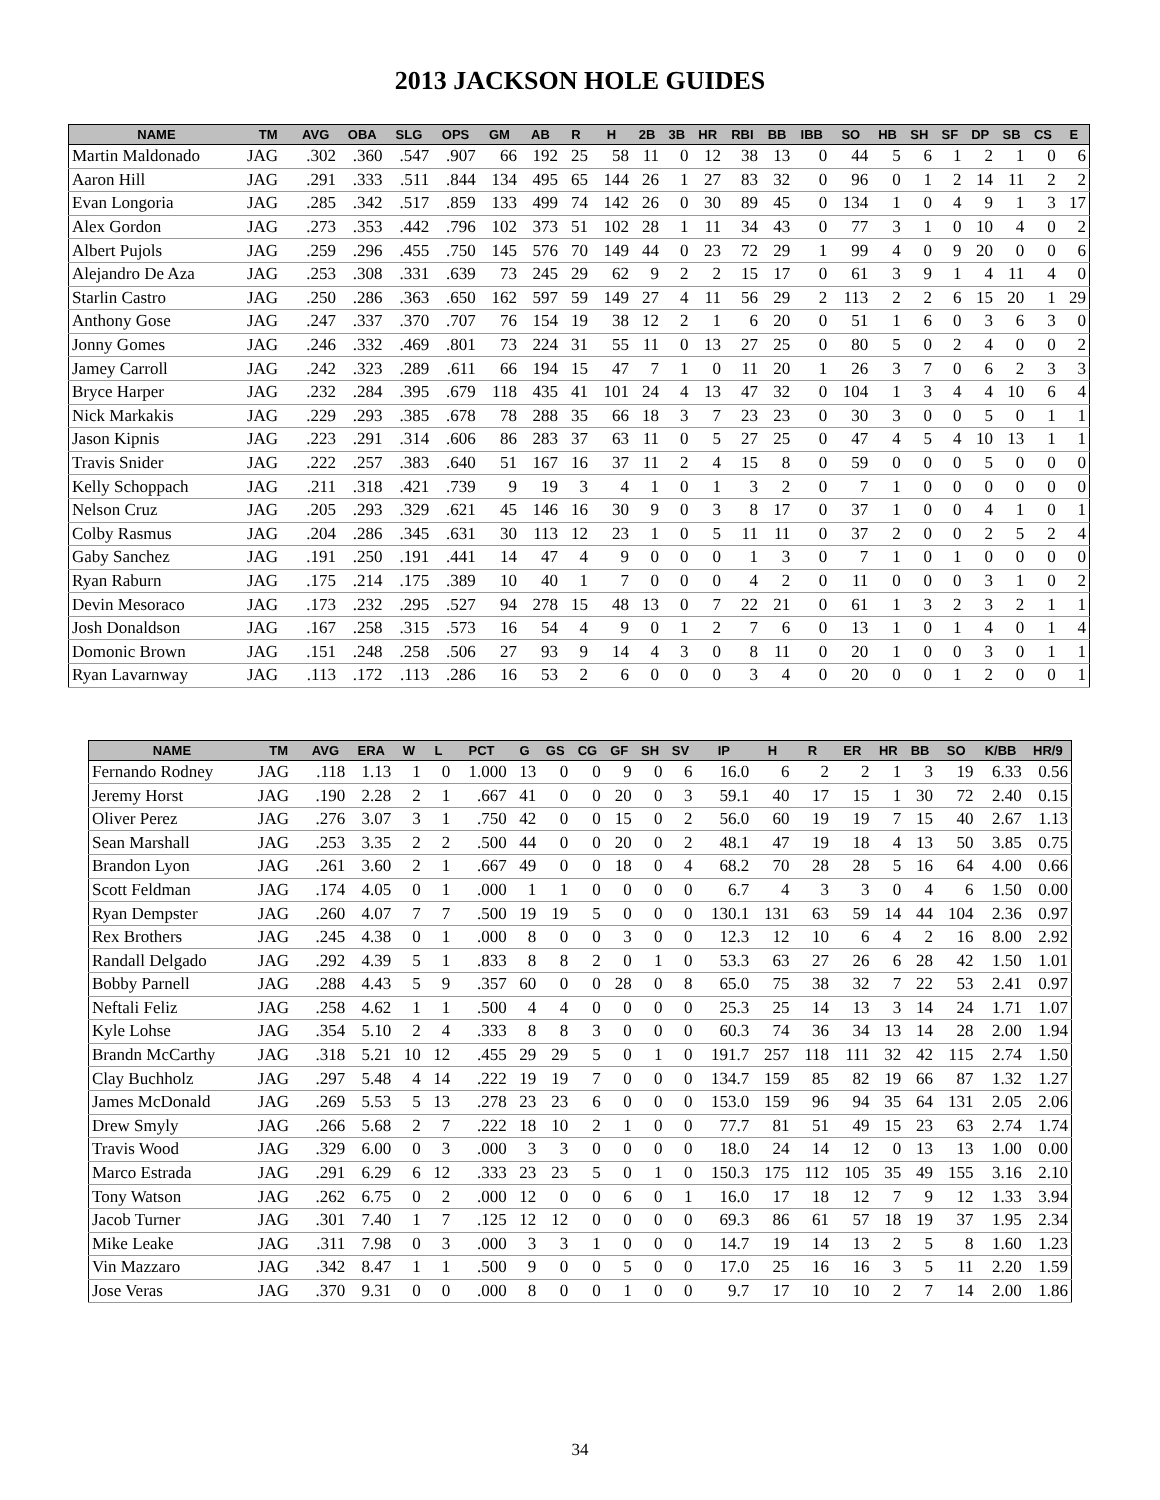2013 JACKSON HOLE GUIDES
| NAME | TM | AVG | OBA | SLG | OPS | GM | AB | R | H | 2B | 3B | HR | RBI | BB | IBB | SO | HB | SH | SF | DP | SB | CS | E |
| --- | --- | --- | --- | --- | --- | --- | --- | --- | --- | --- | --- | --- | --- | --- | --- | --- | --- | --- | --- | --- | --- | --- | --- |
| Martin Maldonado | JAG | .302 | .360 | .547 | .907 | 66 | 192 | 25 | 58 | 11 | 0 | 12 | 38 | 13 | 0 | 44 | 5 | 6 | 1 | 2 | 1 | 0 | 6 |
| Aaron Hill | JAG | .291 | .333 | .511 | .844 | 134 | 495 | 65 | 144 | 26 | 1 | 27 | 83 | 32 | 0 | 96 | 0 | 1 | 2 | 14 | 11 | 2 | 2 |
| Evan Longoria | JAG | .285 | .342 | .517 | .859 | 133 | 499 | 74 | 142 | 26 | 0 | 30 | 89 | 45 | 0 | 134 | 1 | 0 | 4 | 9 | 1 | 3 | 17 |
| Alex Gordon | JAG | .273 | .353 | .442 | .796 | 102 | 373 | 51 | 102 | 28 | 1 | 11 | 34 | 43 | 0 | 77 | 3 | 1 | 0 | 10 | 4 | 0 | 2 |
| Albert Pujols | JAG | .259 | .296 | .455 | .750 | 145 | 576 | 70 | 149 | 44 | 0 | 23 | 72 | 29 | 1 | 99 | 4 | 0 | 9 | 20 | 0 | 0 | 6 |
| Alejandro De Aza | JAG | .253 | .308 | .331 | .639 | 73 | 245 | 29 | 62 | 9 | 2 | 2 | 15 | 17 | 0 | 61 | 3 | 9 | 1 | 4 | 11 | 4 | 0 |
| Starlin Castro | JAG | .250 | .286 | .363 | .650 | 162 | 597 | 59 | 149 | 27 | 4 | 11 | 56 | 29 | 2 | 113 | 2 | 2 | 6 | 15 | 20 | 1 | 29 |
| Anthony Gose | JAG | .247 | .337 | .370 | .707 | 76 | 154 | 19 | 38 | 12 | 2 | 1 | 6 | 20 | 0 | 51 | 1 | 6 | 0 | 3 | 6 | 3 | 0 |
| Jonny Gomes | JAG | .246 | .332 | .469 | .801 | 73 | 224 | 31 | 55 | 11 | 0 | 13 | 27 | 25 | 0 | 80 | 5 | 0 | 2 | 4 | 0 | 0 | 2 |
| Jamey Carroll | JAG | .242 | .323 | .289 | .611 | 66 | 194 | 15 | 47 | 7 | 1 | 0 | 11 | 20 | 1 | 26 | 3 | 7 | 0 | 6 | 2 | 3 | 3 |
| Bryce Harper | JAG | .232 | .284 | .395 | .679 | 118 | 435 | 41 | 101 | 24 | 4 | 13 | 47 | 32 | 0 | 104 | 1 | 3 | 4 | 4 | 10 | 6 | 4 |
| Nick Markakis | JAG | .229 | .293 | .385 | .678 | 78 | 288 | 35 | 66 | 18 | 3 | 7 | 23 | 23 | 0 | 30 | 3 | 0 | 0 | 5 | 0 | 1 | 1 |
| Jason Kipnis | JAG | .223 | .291 | .314 | .606 | 86 | 283 | 37 | 63 | 11 | 0 | 5 | 27 | 25 | 0 | 47 | 4 | 5 | 4 | 10 | 13 | 1 | 1 |
| Travis Snider | JAG | .222 | .257 | .383 | .640 | 51 | 167 | 16 | 37 | 11 | 2 | 4 | 15 | 8 | 0 | 59 | 0 | 0 | 0 | 5 | 0 | 0 | 0 |
| Kelly Schoppach | JAG | .211 | .318 | .421 | .739 | 9 | 19 | 3 | 4 | 1 | 0 | 1 | 3 | 2 | 0 | 7 | 1 | 0 | 0 | 0 | 0 | 0 | 0 |
| Nelson Cruz | JAG | .205 | .293 | .329 | .621 | 45 | 146 | 16 | 30 | 9 | 0 | 3 | 8 | 17 | 0 | 37 | 1 | 0 | 0 | 4 | 1 | 0 | 1 |
| Colby Rasmus | JAG | .204 | .286 | .345 | .631 | 30 | 113 | 12 | 23 | 1 | 0 | 5 | 11 | 11 | 0 | 37 | 2 | 0 | 0 | 2 | 5 | 2 | 4 |
| Gaby Sanchez | JAG | .191 | .250 | .191 | .441 | 14 | 47 | 4 | 9 | 0 | 0 | 0 | 1 | 3 | 0 | 7 | 1 | 0 | 1 | 0 | 0 | 0 | 0 |
| Ryan Raburn | JAG | .175 | .214 | .175 | .389 | 10 | 40 | 1 | 7 | 0 | 0 | 0 | 4 | 2 | 0 | 11 | 0 | 0 | 0 | 3 | 1 | 0 | 2 |
| Devin Mesoraco | JAG | .173 | .232 | .295 | .527 | 94 | 278 | 15 | 48 | 13 | 0 | 7 | 22 | 21 | 0 | 61 | 1 | 3 | 2 | 3 | 2 | 1 | 1 |
| Josh Donaldson | JAG | .167 | .258 | .315 | .573 | 16 | 54 | 4 | 9 | 0 | 1 | 2 | 7 | 6 | 0 | 13 | 1 | 0 | 1 | 4 | 0 | 1 | 4 |
| Domonic Brown | JAG | .151 | .248 | .258 | .506 | 27 | 93 | 9 | 14 | 4 | 3 | 0 | 8 | 11 | 0 | 20 | 1 | 0 | 0 | 3 | 0 | 1 | 1 |
| Ryan Lavarnway | JAG | .113 | .172 | .113 | .286 | 16 | 53 | 2 | 6 | 0 | 0 | 0 | 3 | 4 | 0 | 20 | 0 | 0 | 1 | 2 | 0 | 0 | 1 |
| NAME | TM | AVG | ERA | W | L | PCT | G | GS | CG | GF | SH | SV | IP | H | R | ER | HR | BB | SO | K/BB | HR/9 |
| --- | --- | --- | --- | --- | --- | --- | --- | --- | --- | --- | --- | --- | --- | --- | --- | --- | --- | --- | --- | --- | --- |
| Fernando Rodney | JAG | .118 | 1.13 | 1 | 0 | 1.000 | 13 | 0 | 0 | 9 | 0 | 6 | 16.0 | 6 | 2 | 2 | 1 | 3 | 19 | 6.33 | 0.56 |
| Jeremy Horst | JAG | .190 | 2.28 | 2 | 1 | .667 | 41 | 0 | 0 | 20 | 0 | 3 | 59.1 | 40 | 17 | 15 | 1 | 30 | 72 | 2.40 | 0.15 |
| Oliver Perez | JAG | .276 | 3.07 | 3 | 1 | .750 | 42 | 0 | 0 | 15 | 0 | 2 | 56.0 | 60 | 19 | 19 | 7 | 15 | 40 | 2.67 | 1.13 |
| Sean Marshall | JAG | .253 | 3.35 | 2 | 2 | .500 | 44 | 0 | 0 | 20 | 0 | 2 | 48.1 | 47 | 19 | 18 | 4 | 13 | 50 | 3.85 | 0.75 |
| Brandon Lyon | JAG | .261 | 3.60 | 2 | 1 | .667 | 49 | 0 | 0 | 18 | 0 | 4 | 68.2 | 70 | 28 | 28 | 5 | 16 | 64 | 4.00 | 0.66 |
| Scott Feldman | JAG | .174 | 4.05 | 0 | 1 | .000 | 1 | 1 | 0 | 0 | 0 | 0 | 6.7 | 4 | 3 | 3 | 0 | 4 | 6 | 1.50 | 0.00 |
| Ryan Dempster | JAG | .260 | 4.07 | 7 | 7 | .500 | 19 | 19 | 5 | 0 | 0 | 0 | 130.1 | 131 | 63 | 59 | 14 | 44 | 104 | 2.36 | 0.97 |
| Rex Brothers | JAG | .245 | 4.38 | 0 | 1 | .000 | 8 | 0 | 0 | 3 | 0 | 0 | 12.3 | 12 | 10 | 6 | 4 | 2 | 16 | 8.00 | 2.92 |
| Randall Delgado | JAG | .292 | 4.39 | 5 | 1 | .833 | 8 | 8 | 2 | 0 | 1 | 0 | 53.3 | 63 | 27 | 26 | 6 | 28 | 42 | 1.50 | 1.01 |
| Bobby Parnell | JAG | .288 | 4.43 | 5 | 9 | .357 | 60 | 0 | 0 | 28 | 0 | 8 | 65.0 | 75 | 38 | 32 | 7 | 22 | 53 | 2.41 | 0.97 |
| Neftali Feliz | JAG | .258 | 4.62 | 1 | 1 | .500 | 4 | 4 | 0 | 0 | 0 | 0 | 25.3 | 25 | 14 | 13 | 3 | 14 | 24 | 1.71 | 1.07 |
| Kyle Lohse | JAG | .354 | 5.10 | 2 | 4 | .333 | 8 | 8 | 3 | 0 | 0 | 0 | 60.3 | 74 | 36 | 34 | 13 | 14 | 28 | 2.00 | 1.94 |
| Brandn McCarthy | JAG | .318 | 5.21 | 10 | 12 | .455 | 29 | 29 | 5 | 0 | 1 | 0 | 191.7 | 257 | 118 | 111 | 32 | 42 | 115 | 2.74 | 1.50 |
| Clay Buchholz | JAG | .297 | 5.48 | 4 | 14 | .222 | 19 | 19 | 7 | 0 | 0 | 0 | 134.7 | 159 | 85 | 82 | 19 | 66 | 87 | 1.32 | 1.27 |
| James McDonald | JAG | .269 | 5.53 | 5 | 13 | .278 | 23 | 23 | 6 | 0 | 0 | 0 | 153.0 | 159 | 96 | 94 | 35 | 64 | 131 | 2.05 | 2.06 |
| Drew Smyly | JAG | .266 | 5.68 | 2 | 7 | .222 | 18 | 10 | 2 | 1 | 0 | 0 | 77.7 | 81 | 51 | 49 | 15 | 23 | 63 | 2.74 | 1.74 |
| Travis Wood | JAG | .329 | 6.00 | 0 | 3 | .000 | 3 | 3 | 0 | 0 | 0 | 0 | 18.0 | 24 | 14 | 12 | 0 | 13 | 13 | 1.00 | 0.00 |
| Marco Estrada | JAG | .291 | 6.29 | 6 | 12 | .333 | 23 | 23 | 5 | 0 | 1 | 0 | 150.3 | 175 | 112 | 105 | 35 | 49 | 155 | 3.16 | 2.10 |
| Tony Watson | JAG | .262 | 6.75 | 0 | 2 | .000 | 12 | 0 | 0 | 6 | 0 | 1 | 16.0 | 17 | 18 | 12 | 7 | 9 | 12 | 1.33 | 3.94 |
| Jacob Turner | JAG | .301 | 7.40 | 1 | 7 | .125 | 12 | 12 | 0 | 0 | 0 | 0 | 69.3 | 86 | 61 | 57 | 18 | 19 | 37 | 1.95 | 2.34 |
| Mike Leake | JAG | .311 | 7.98 | 0 | 3 | .000 | 3 | 3 | 1 | 0 | 0 | 0 | 14.7 | 19 | 14 | 13 | 2 | 5 | 8 | 1.60 | 1.23 |
| Vin Mazzaro | JAG | .342 | 8.47 | 1 | 1 | .500 | 9 | 0 | 0 | 5 | 0 | 0 | 17.0 | 25 | 16 | 16 | 3 | 5 | 11 | 2.20 | 1.59 |
| Jose Veras | JAG | .370 | 9.31 | 0 | 0 | .000 | 8 | 0 | 0 | 1 | 0 | 0 | 9.7 | 17 | 10 | 10 | 2 | 7 | 14 | 2.00 | 1.86 |
34